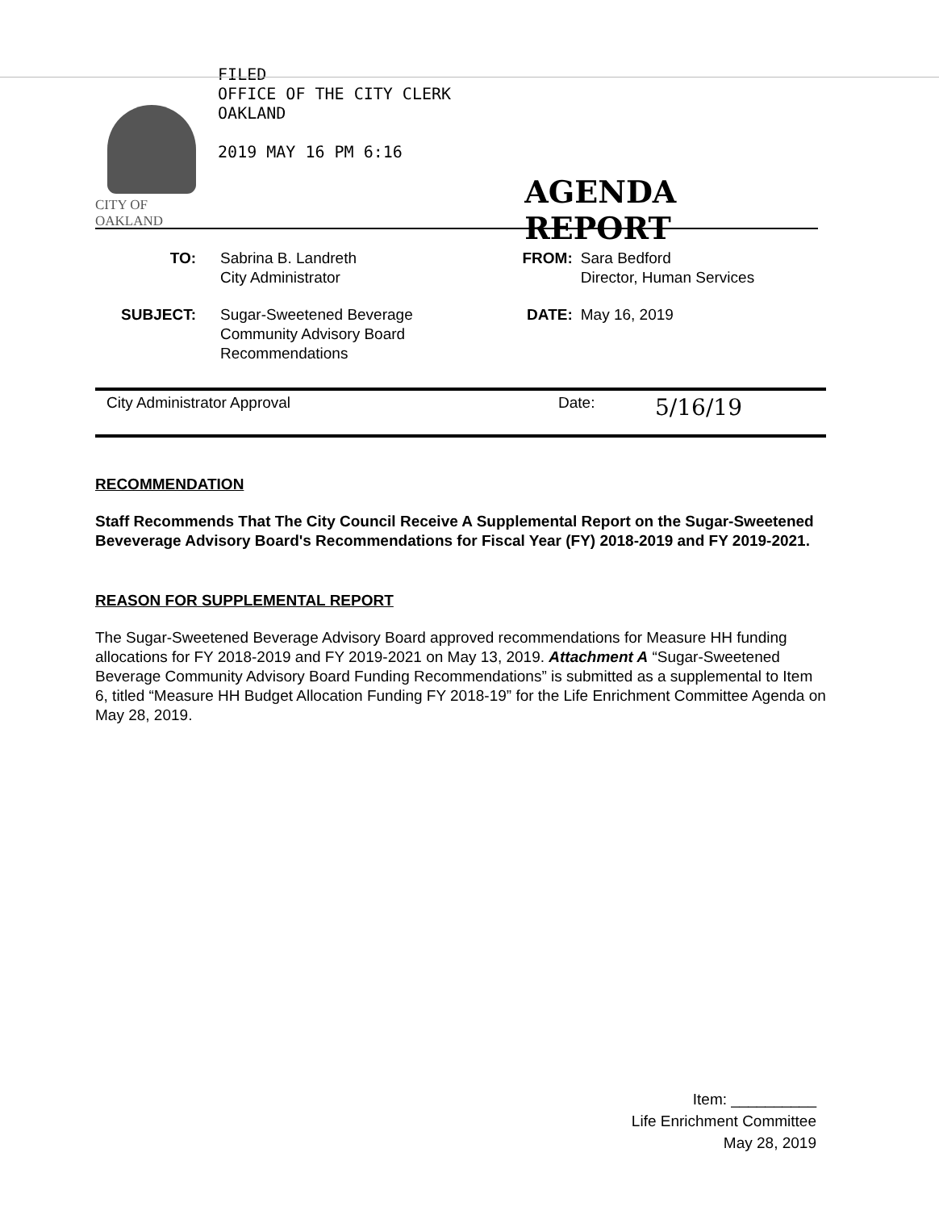CITY OF OAKLAND
FILED
OFFICE OF THE CITY CLERK
OAKLAND
2019 MAY 16 PM 6:16
AGENDA REPORT
| TO: | Sabrina B. Landreth City Administrator | FROM: | Sara Bedford Director, Human Services |
| SUBJECT: | Sugar-Sweetened Beverage Community Advisory Board Recommendations | DATE: | May 16, 2019 |
City Administrator Approval Date: 5/16/19
RECOMMENDATION
Staff Recommends That The City Council Receive A Supplemental Report on the Sugar-Sweetened Beveverage Advisory Board's Recommendations for Fiscal Year (FY) 2018-2019 and FY 2019-2021.
REASON FOR SUPPLEMENTAL REPORT
The Sugar-Sweetened Beverage Advisory Board approved recommendations for Measure HH funding allocations for FY 2018-2019 and FY 2019-2021 on May 13, 2019. Attachment A “Sugar-Sweetened Beverage Community Advisory Board Funding Recommendations” is submitted as a supplemental to Item 6, titled “Measure HH Budget Allocation Funding FY 2018-19” for the Life Enrichment Committee Agenda on May 28, 2019.
Item: __________
Life Enrichment Committee
May 28, 2019